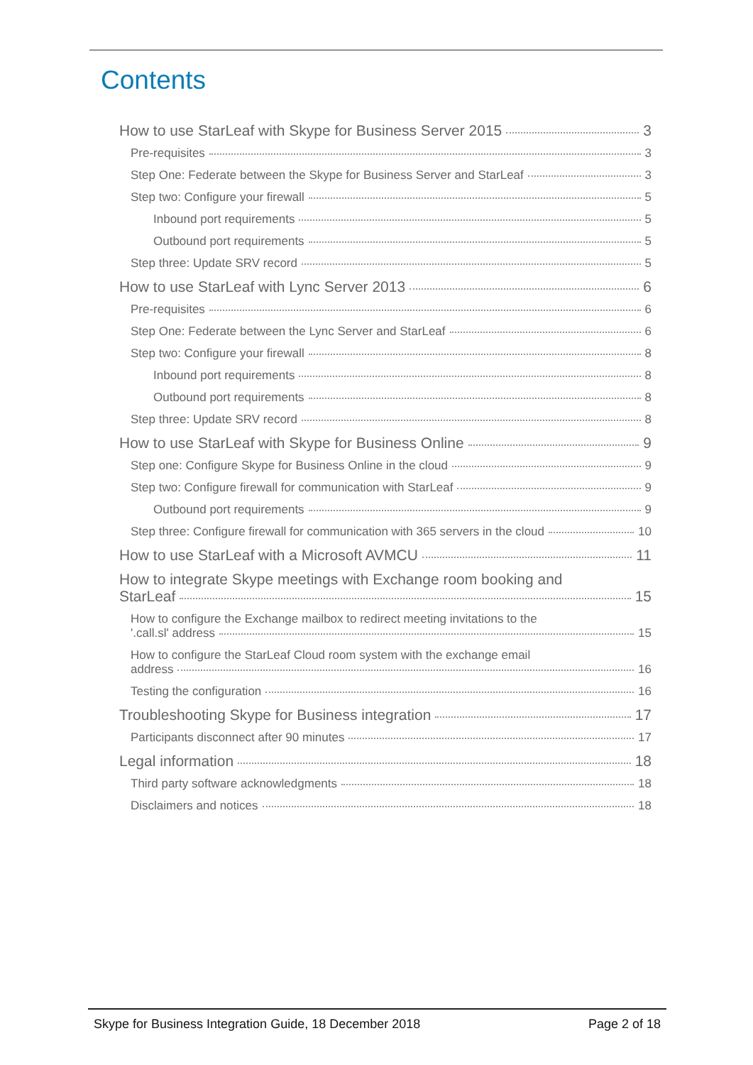Contents
How to use StarLeaf with Skype for Business Server 2015 3
Pre-requisites 3
Step One: Federate between the Skype for Business Server and StarLeaf 3
Step two: Configure your firewall 5
Inbound port requirements 5
Outbound port requirements 5
Step three: Update SRV record 5
How to use StarLeaf with Lync Server 2013 6
Pre-requisites 6
Step One: Federate between the Lync Server and StarLeaf 6
Step two: Configure your firewall 8
Inbound port requirements 8
Outbound port requirements 8
Step three: Update SRV record 8
How to use StarLeaf with Skype for Business Online 9
Step one: Configure Skype for Business Online in the cloud 9
Step two: Configure firewall for communication with StarLeaf 9
Outbound port requirements 9
Step three: Configure firewall for communication with 365 servers in the cloud 10
How to use StarLeaf with a Microsoft AVMCU 11
How to integrate Skype meetings with Exchange room booking and
StarLeaf 15
How to configure the Exchange mailbox to redirect meeting invitations to the
'.call.sl' address 15
How to configure the StarLeaf Cloud room system with the exchange email
address 16
Testing the configuration 16
Troubleshooting Skype for Business integration 17
Participants disconnect after 90 minutes 17
Legal information 18
Third party software acknowledgments 18
Disclaimers and notices 18
Skype for Business Integration Guide, 18 December 2018 Page 2 of 18